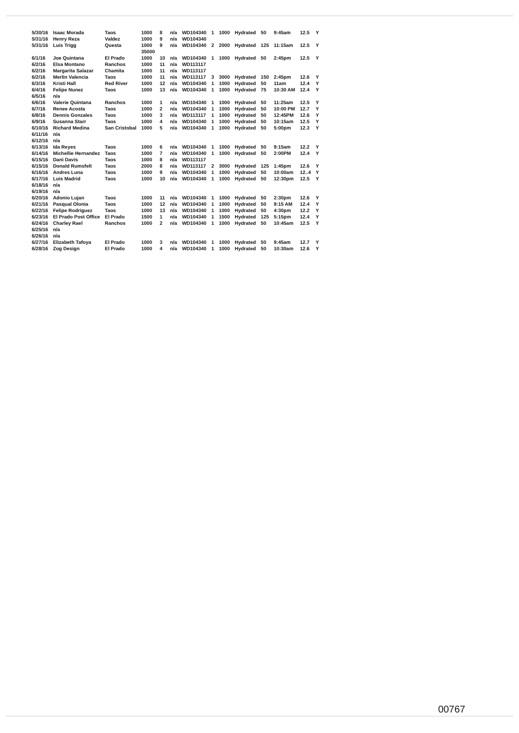| 5/30/16 | Isaac Morada | Taos | 1000 | 8 | n/a | WD104340 | 1 | 1000 | Hydrated | 50 | 9:45am | 12.5 | Y |
| 5/31/16 | Henry Reza | Valdez | 1000 | 9 | n/a | WD104340 | | | | | | | |
| 5/31/16 | Luis Trigg | Questa | 1000 | 9 | n/a | WD104340 | 2 | 2000 | Hydrated | 125 | 11:15am | 12.5 | Y |
| | | | 35000 | | | | | | | | | | |
| 6/1/16 | Joe Quintana | El Prado | 1000 | 10 | n/a | WD104340 | 1 | 1000 | Hydrated | 50 | 2:45pm | 12.5 | Y |
| 6/2/16 | Elsa Montano | Ranchos | 1000 | 11 | n/a | WD113117 | | | | | | | |
| 6/2/16 | Margarita Salazar | Chamita | 1000 | 11 | n/a | WD113117 | | | | | | | |
| 6/2/16 | Merlin Valencia | Taos | 1000 | 11 | n/a | WD113117 | 3 | 3000 | Hydrated | 150 | 2:45pm | 12.6 | Y |
| 6/3/16 | Kristi Hall | Red River | 1000 | 12 | n/a | WD104340 | 1 | 1000 | Hydrated | 50 | 11am | 12.4 | Y |
| 6/4/16 | Felipe Nunez | Taos | 1000 | 13 | n/a | WD104340 | 1 | 1000 | Hydrated | 75 | 10:30 AM | 12.4 | Y |
| 6/5/16 | n/a | | | | | | | | | | | | |
| 6/6/16 | Valerie Quintana | Ranchos | 1000 | 1 | n/a | WD104340 | 1 | 1000 | Hydrated | 50 | 11:25am | 12.5 | Y |
| 6/7/16 | Renee Acosta | Taos | 1000 | 2 | n/a | WD104340 | 1 | 1000 | Hydrated | 50 | 10:00 PM | 12.7 | Y |
| 6/8/16 | Dennis Gonzales | Taos | 1000 | 3 | n/a | WD113117 | 1 | 1000 | Hydrated | 50 | 12:45PM | 12.6 | Y |
| 6/9/16 | Susanna Starr | Taos | 1000 | 4 | n/a | WD104340 | 1 | 1000 | Hydrated | 50 | 10:15am | 12.5 | Y |
| 6/10/16 | Richard Medina | San Cristobal | 1000 | 5 | n/a | WD104340 | 1 | 1000 | Hydrated | 50 | 5:00pm | 12.3 | Y |
| 6/11/16 | n/a | | | | | | | | | | | | |
| 6/12/16 | n/a | | | | | | | | | | | | |
| 6/13/16 | Ida Reyes | Taos | 1000 | 6 | n/a | WD104340 | 1 | 1000 | Hydrated | 50 | 9:15am | 12.2 | Y |
| 6/14/16 | Michellie Hernandez | Taos | 1000 | 7 | n/a | WD104340 | 1 | 1000 | Hydrated | 50 | 2:00PM | 12.4 | Y |
| 6/15/16 | Dani Davis | Taos | 1000 | 8 | n/a | WD113117 | | | | | | | |
| 6/15/16 | Donald Rumsfelt | Taos | 2000 | 8 | n/a | WD113117 | 2 | 3000 | Hydrated | 125 | 1:45pm | 12.6 | Y |
| 6/16/16 | Andres Luna | Taos | 1000 | 9 | n/a | WD104340 | 1 | 1000 | Hydrated | 50 | 10:00am | 12..4 | Y |
| 6/17/16 | Luis Madrid | Taos | 1000 | 10 | n/a | WD104340 | 1 | 1000 | Hydrated | 50 | 12:30pm | 12.5 | Y |
| 6/18/16 | n/a | | | | | | | | | | | | |
| 6/19/16 | n/a | | | | | | | | | | | | |
| 6/20/16 | Adonio Lujan | Taos | 1000 | 11 | n/a | WD104340 | 1 | 1000 | Hydrated | 50 | 2:30pm | 12.6 | Y |
| 6/21/16 | Pasqual Olonia | Taos | 1000 | 12 | n/a | WD104340 | 1 | 1000 | Hydrated | 50 | 9:15 AM | 12.4 | Y |
| 6/22/16 | Felipe Rodriguez | Taos | 1000 | 13 | n/a | WD104340 | 1 | 1000 | Hydrated | 50 | 4:30pm | 12.2 | Y |
| 6/23/16 | El Prado Post Office | El Prado | 1500 | 1 | n/a | WD104340 | 1 | 1500 | Hydrated | 125 | 5:15pm | 12.4 | Y |
| 6/24/16 | Charley Rael | Ranchos | 1000 | 2 | n/a | WD104340 | 1 | 1000 | Hydrated | 50 | 10:45am | 12.5 | Y |
| 6/25/16 | n/a | | | | | | | | | | | | |
| 6/26/16 | n/a | | | | | | | | | | | | |
| 6/27/16 | Elizabeth Tafoya | El Prado | 1000 | 3 | n/a | WD104340 | 1 | 1000 | Hydrated | 50 | 9:45am | 12.7 | Y |
| 6/28/16 | Zog Design | El Prado | 1000 | 4 | n/a | WD104340 | 1 | 1000 | Hydrated | 50 | 10:30am | 12.6 | Y |
00767